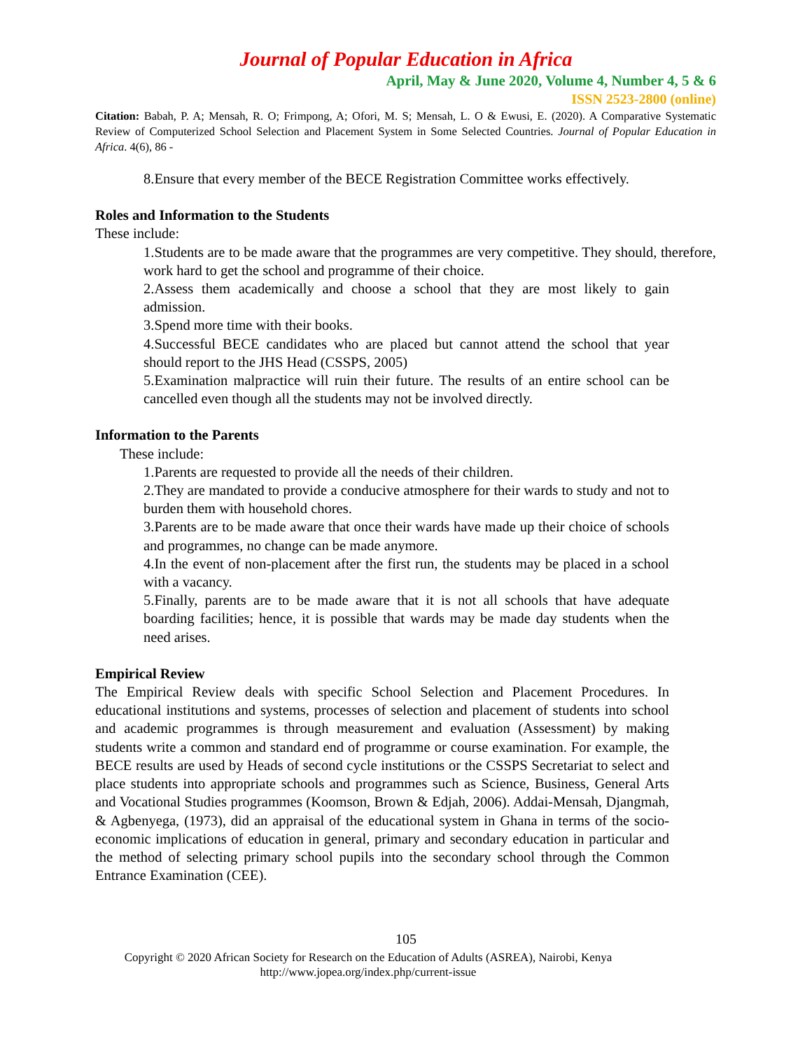Journal of Popular Education in Africa
April, May & June 2020, Volume 4, Number 4, 5 & 6
ISSN 2523-2800 (online)
Citation: Babah, P. A; Mensah, R. O; Frimpong, A; Ofori, M. S; Mensah, L. O & Ewusi, E. (2020). A Comparative Systematic Review of Computerized School Selection and Placement System in Some Selected Countries. Journal of Popular Education in Africa. 4(6), 86 -
8.Ensure that every member of the BECE Registration Committee works effectively.
Roles and Information to the Students
These include:
1.Students are to be made aware that the programmes are very competitive. They should, therefore, work hard to get the school and programme of their choice.
2.Assess them academically and choose a school that they are most likely to gain admission.
3.Spend more time with their books.
4.Successful BECE candidates who are placed but cannot attend the school that year should report to the JHS Head (CSSPS, 2005)
5.Examination malpractice will ruin their future. The results of an entire school can be cancelled even though all the students may not be involved directly.
Information to the Parents
These include:
1.Parents are requested to provide all the needs of their children.
2.They are mandated to provide a conducive atmosphere for their wards to study and not to burden them with household chores.
3.Parents are to be made aware that once their wards have made up their choice of schools and programmes, no change can be made anymore.
4.In the event of non-placement after the first run, the students may be placed in a school with a vacancy.
5.Finally, parents are to be made aware that it is not all schools that have adequate boarding facilities; hence, it is possible that wards may be made day students when the need arises.
Empirical Review
The Empirical Review deals with specific School Selection and Placement Procedures. In educational institutions and systems, processes of selection and placement of students into school and academic programmes is through measurement and evaluation (Assessment) by making students write a common and standard end of programme or course examination. For example, the BECE results are used by Heads of second cycle institutions or the CSSPS Secretariat to select and place students into appropriate schools and programmes such as Science, Business, General Arts and Vocational Studies programmes (Koomson, Brown & Edjah, 2006). Addai-Mensah, Djangmah, & Agbenyega, (1973), did an appraisal of the educational system in Ghana in terms of the socio-economic implications of education in general, primary and secondary education in particular and the method of selecting primary school pupils into the secondary school through the Common Entrance Examination (CEE).
105
Copyright © 2020 African Society for Research on the Education of Adults (ASREA), Nairobi, Kenya
http://www.jopea.org/index.php/current-issue